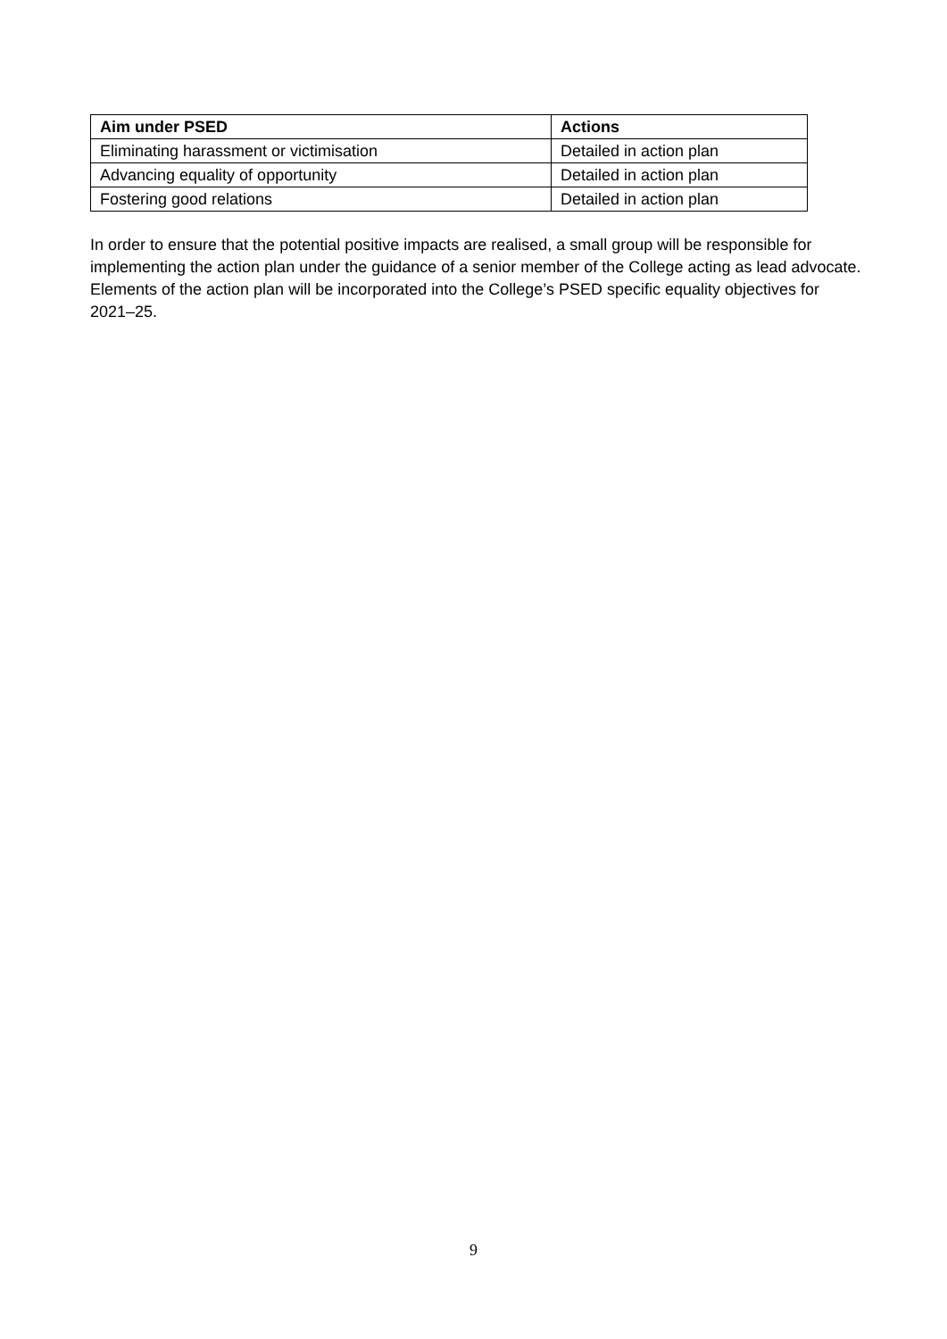| Aim under PSED | Actions |
| --- | --- |
| Eliminating harassment or victimisation | Detailed in action plan |
| Advancing equality of opportunity | Detailed in action plan |
| Fostering good relations | Detailed in action plan |
In order to ensure that the potential positive impacts are realised, a small group will be responsible for implementing the action plan under the guidance of a senior member of the College acting as lead advocate. Elements of the action plan will be incorporated into the College’s PSED specific equality objectives for 2021–25.
9